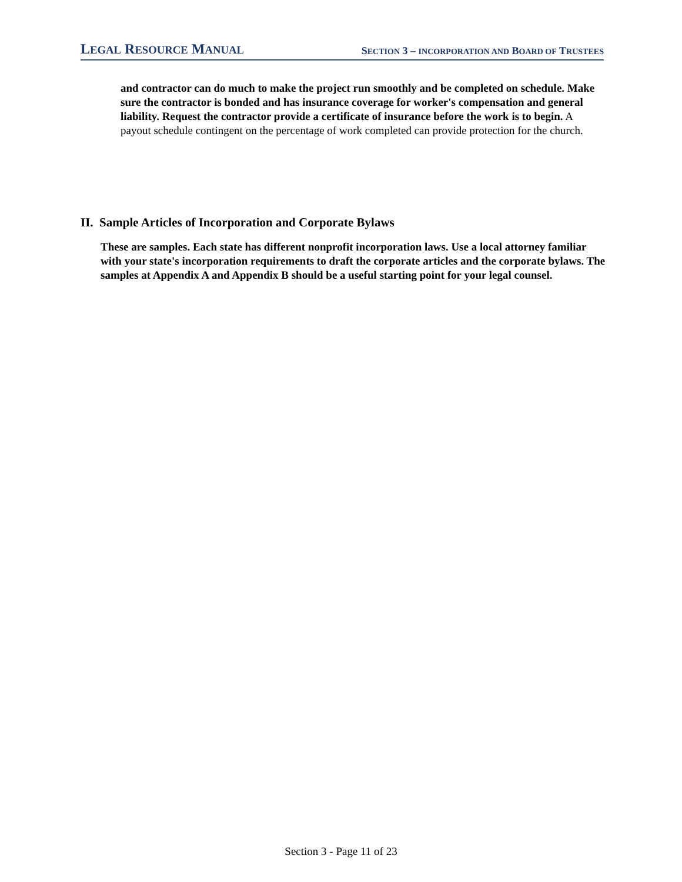LEGAL RESOURCE MANUAL SECTION 3 – INCORPORATION AND BOARD OF TRUSTEES
and contractor can do much to make the project run smoothly and be completed on schedule. Make sure the contractor is bonded and has insurance coverage for worker's compensation and general liability. Request the contractor provide a certificate of insurance before the work is to begin. A payout schedule contingent on the percentage of work completed can provide protection for the church.
II. Sample Articles of Incorporation and Corporate Bylaws
These are samples. Each state has different nonprofit incorporation laws. Use a local attorney familiar with your state's incorporation requirements to draft the corporate articles and the corporate bylaws. The samples at Appendix A and Appendix B should be a useful starting point for your legal counsel.
Section 3 - Page 11 of 23